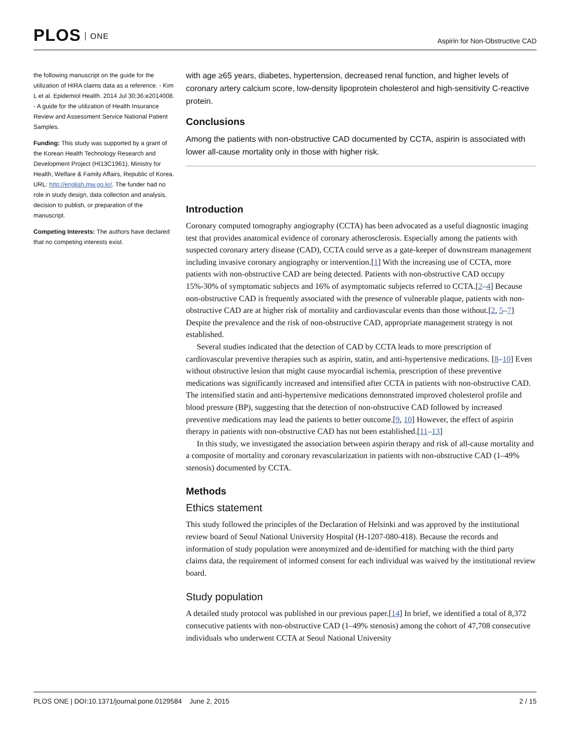PLOS ONE
Aspirin for Non-Obstructive CAD
the following manuscript on the guide for the utilization of HIRA claims data as a reference. - Kim L et al. Epidemiol Health. 2014 Jul 30;36:e2014008. - A guide for the utilization of Health Insurance Review and Assessment Service National Patient Samples.
Funding: This study was supported by a grant of the Korean Health Technology Research and Development Project (HI13C1961), Ministry for Health, Welfare & Family Affairs, Republic of Korea. URL: http://english.mw.go.kr/. The funder had no role in study design, data collection and analysis, decision to publish, or preparation of the manuscript.
Competing Interests: The authors have declared that no competing interests exist.
with age ≥65 years, diabetes, hypertension, decreased renal function, and higher levels of coronary artery calcium score, low-density lipoprotein cholesterol and high-sensitivity C-reactive protein.
Conclusions
Among the patients with non-obstructive CAD documented by CCTA, aspirin is associated with lower all-cause mortality only in those with higher risk.
Introduction
Coronary computed tomography angiography (CCTA) has been advocated as a useful diagnostic imaging test that provides anatomical evidence of coronary atherosclerosis. Especially among the patients with suspected coronary artery disease (CAD), CCTA could serve as a gate-keeper of downstream management including invasive coronary angiography or intervention.[1] With the increasing use of CCTA, more patients with non-obstructive CAD are being detected. Patients with non-obstructive CAD occupy 15%-30% of symptomatic subjects and 16% of asymptomatic subjects referred to CCTA.[2–4] Because non-obstructive CAD is frequently associated with the presence of vulnerable plaque, patients with non-obstructive CAD are at higher risk of mortality and cardiovascular events than those without.[2, 5–7] Despite the prevalence and the risk of non-obstructive CAD, appropriate management strategy is not established.
Several studies indicated that the detection of CAD by CCTA leads to more prescription of cardiovascular preventive therapies such as aspirin, statin, and anti-hypertensive medications. [8–10] Even without obstructive lesion that might cause myocardial ischemia, prescription of these preventive medications was significantly increased and intensified after CCTA in patients with non-obstructive CAD. The intensified statin and anti-hypertensive medications demonstrated improved cholesterol profile and blood pressure (BP), suggesting that the detection of non-obstructive CAD followed by increased preventive medications may lead the patients to better outcome.[9, 10] However, the effect of aspirin therapy in patients with non-obstructive CAD has not been established.[11–13]
In this study, we investigated the association between aspirin therapy and risk of all-cause mortality and a composite of mortality and coronary revascularization in patients with non-obstructive CAD (1–49% stenosis) documented by CCTA.
Methods
Ethics statement
This study followed the principles of the Declaration of Helsinki and was approved by the institutional review board of Seoul National University Hospital (H-1207-080-418). Because the records and information of study population were anonymized and de-identified for matching with the third party claims data, the requirement of informed consent for each individual was waived by the institutional review board.
Study population
A detailed study protocol was published in our previous paper.[14] In brief, we identified a total of 8,372 consecutive patients with non-obstructive CAD (1–49% stenosis) among the cohort of 47,708 consecutive individuals who underwent CCTA at Seoul National University
PLOS ONE | DOI:10.1371/journal.pone.0129584 June 2, 2015
2 / 15